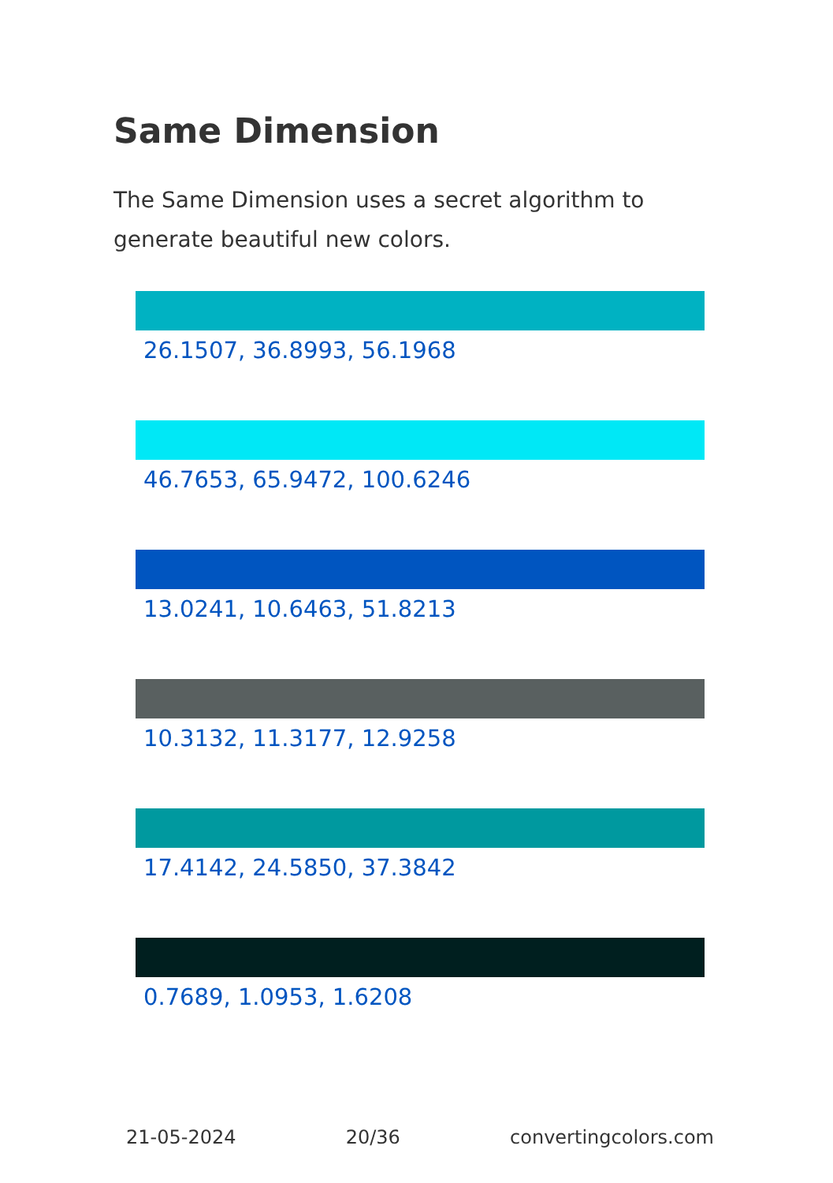Same Dimension
The Same Dimension uses a secret algorithm to generate beautiful new colors.
26.1507, 36.8993, 56.1968
46.7653, 65.9472, 100.6246
13.0241, 10.6463, 51.8213
10.3132, 11.3177, 12.9258
17.4142, 24.5850, 37.3842
0.7689, 1.0953, 1.6208
21-05-2024 20/36 convertingcolors.com